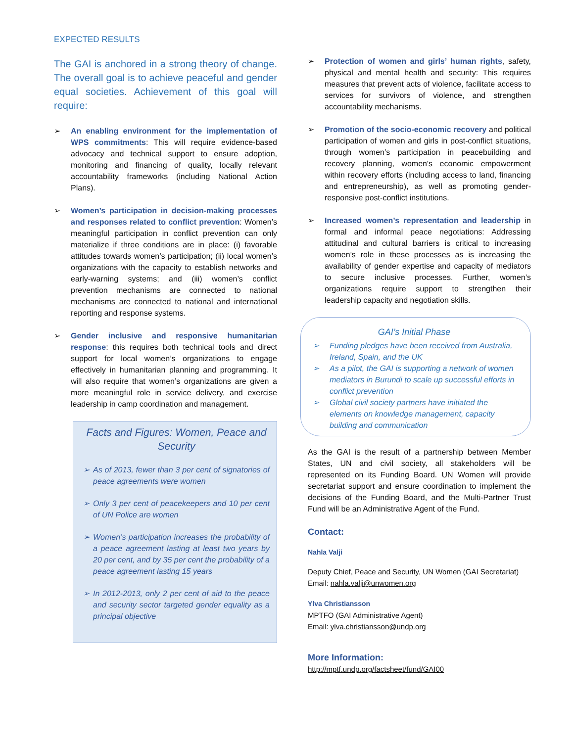EXPECTED RESULTS
The GAI is anchored in a strong theory of change. The overall goal is to achieve peaceful and gender equal societies. Achievement of this goal will require:
➢ An enabling environment for the implementation of WPS commitments: This will require evidence-based advocacy and technical support to ensure adoption, monitoring and financing of quality, locally relevant accountability frameworks (including National Action Plans).
➢ Women’s participation in decision-making processes and responses related to conflict prevention: Women’s meaningful participation in conflict prevention can only materialize if three conditions are in place: (i) favorable attitudes towards women’s participation; (ii) local women’s organizations with the capacity to establish networks and early-warning systems; and (iii) women’s conflict prevention mechanisms are connected to national mechanisms are connected to national and international reporting and response systems.
➢ Gender inclusive and responsive humanitarian response: this requires both technical tools and direct support for local women’s organizations to engage effectively in humanitarian planning and programming. It will also require that women’s organizations are given a more meaningful role in service delivery, and exercise leadership in camp coordination and management.
Facts and Figures: Women, Peace and Security
➢ As of 2013, fewer than 3 per cent of signatories of peace agreements were women
➢ Only 3 per cent of peacekeepers and 10 per cent of UN Police are women
➢ Women’s participation increases the probability of a peace agreement lasting at least two years by 20 per cent, and by 35 per cent the probability of a peace agreement lasting 15 years
➢ In 2012-2013, only 2 per cent of aid to the peace and security sector targeted gender equality as a principal objective
➢ Protection of women and girls’ human rights, safety, physical and mental health and security: This requires measures that prevent acts of violence, facilitate access to services for survivors of violence, and strengthen accountability mechanisms.
➢ Promotion of the socio-economic recovery and political participation of women and girls in post-conflict situations, through women’s participation in peacebuilding and recovery planning, women's economic empowerment within recovery efforts (including access to land, financing and entrepreneurship), as well as promoting gender-responsive post-conflict institutions.
➢ Increased women’s representation and leadership in formal and informal peace negotiations: Addressing attitudinal and cultural barriers is critical to increasing women’s role in these processes as is increasing the availability of gender expertise and capacity of mediators to secure inclusive processes. Further, women’s organizations require support to strengthen their leadership capacity and negotiation skills.
GAI’s Initial Phase
➢ Funding pledges have been received from Australia, Ireland, Spain, and the UK
➢ As a pilot, the GAI is supporting a network of women mediators in Burundi to scale up successful efforts in conflict prevention
➢ Global civil society partners have initiated the elements on knowledge management, capacity building and communication
As the GAI is the result of a partnership between Member States, UN and civil society, all stakeholders will be represented on its Funding Board. UN Women will provide secretariat support and ensure coordination to implement the decisions of the Funding Board, and the Multi-Partner Trust Fund will be an Administrative Agent of the Fund.
Contact:
Nahla Valji
Deputy Chief, Peace and Security, UN Women (GAI Secretariat)
Email: nahla.valji@unwomen.org
Ylva Christiansson
MPTFO (GAI Administrative Agent)
Email: ylva.christiansson@undp.org
More Information:
http://mptf.undp.org/factsheet/fund/GAI00